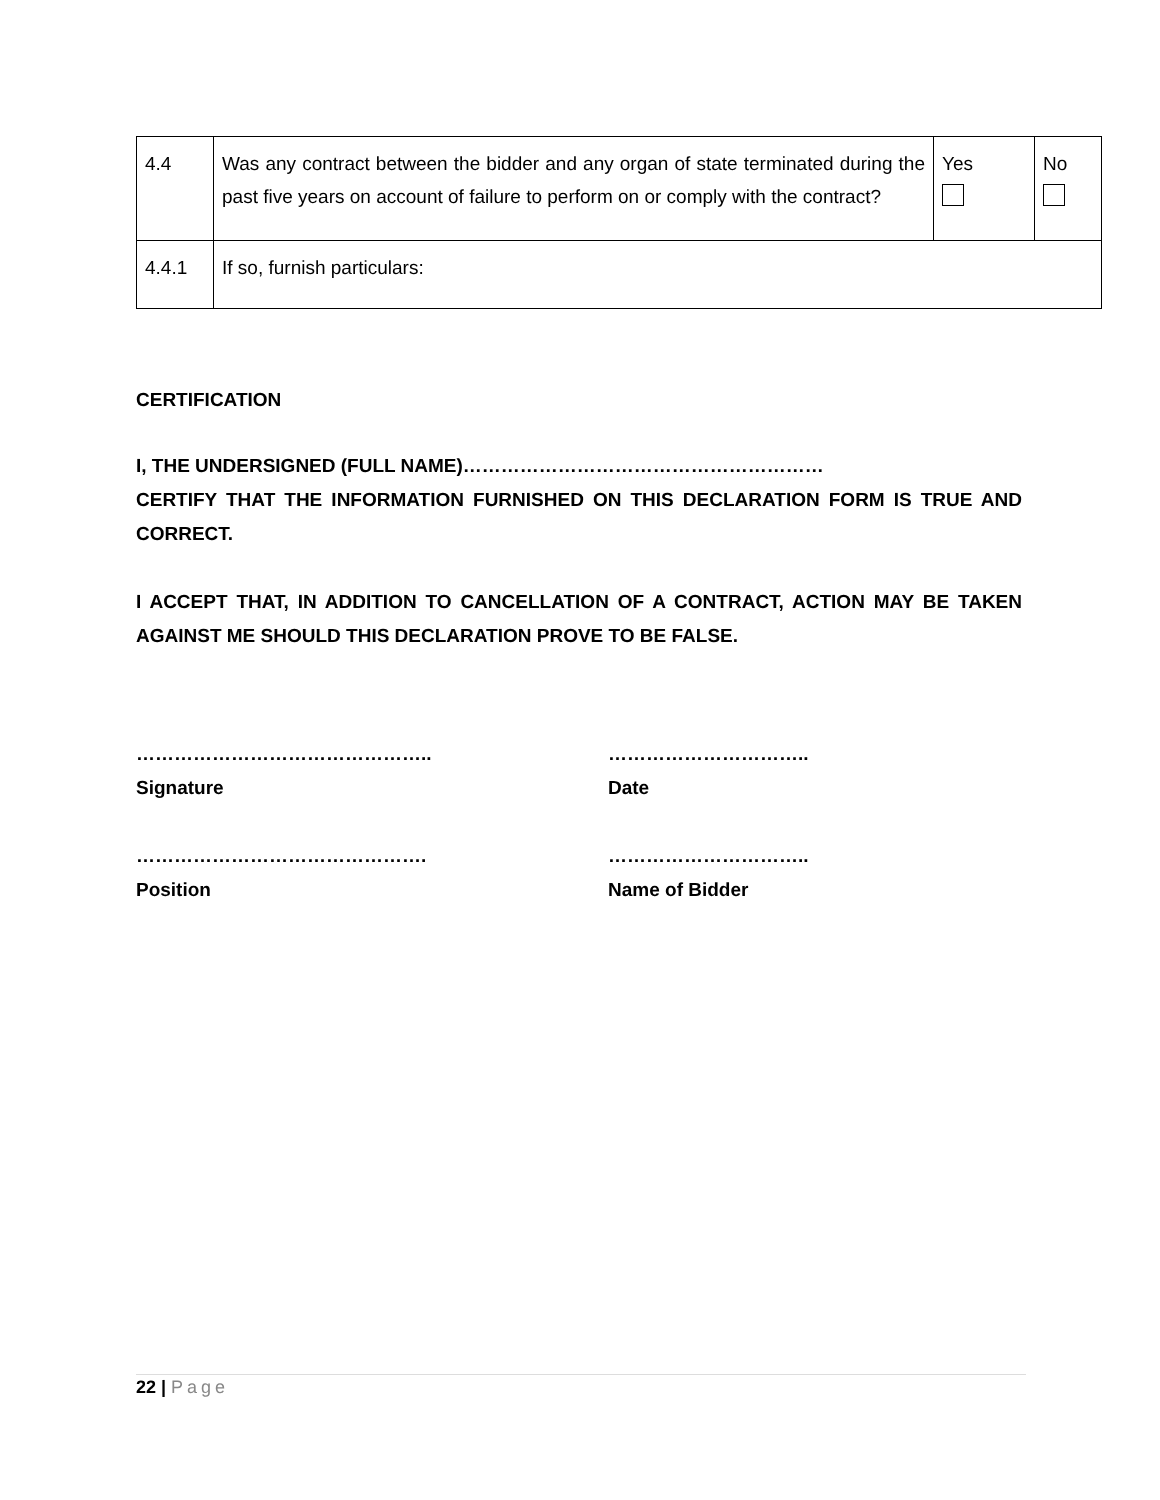| 4.4 | Was any contract between the bidder and any organ of state terminated during the past five years on account of failure to perform on or comply with the contract? | Yes | No |
| 4.4.1 | If so, furnish particulars: | | |
CERTIFICATION
I, THE UNDERSIGNED (FULL NAME)…………………………………………………
CERTIFY THAT THE INFORMATION FURNISHED ON THIS DECLARATION FORM IS TRUE AND CORRECT.
I ACCEPT THAT, IN ADDITION TO CANCELLATION OF A CONTRACT, ACTION MAY BE TAKEN AGAINST ME SHOULD THIS DECLARATION PROVE TO BE FALSE.
………………………………………..
Signature
…………………………..
Date
……………………………………….
Position
…………………………..
Name of Bidder
22 | Page